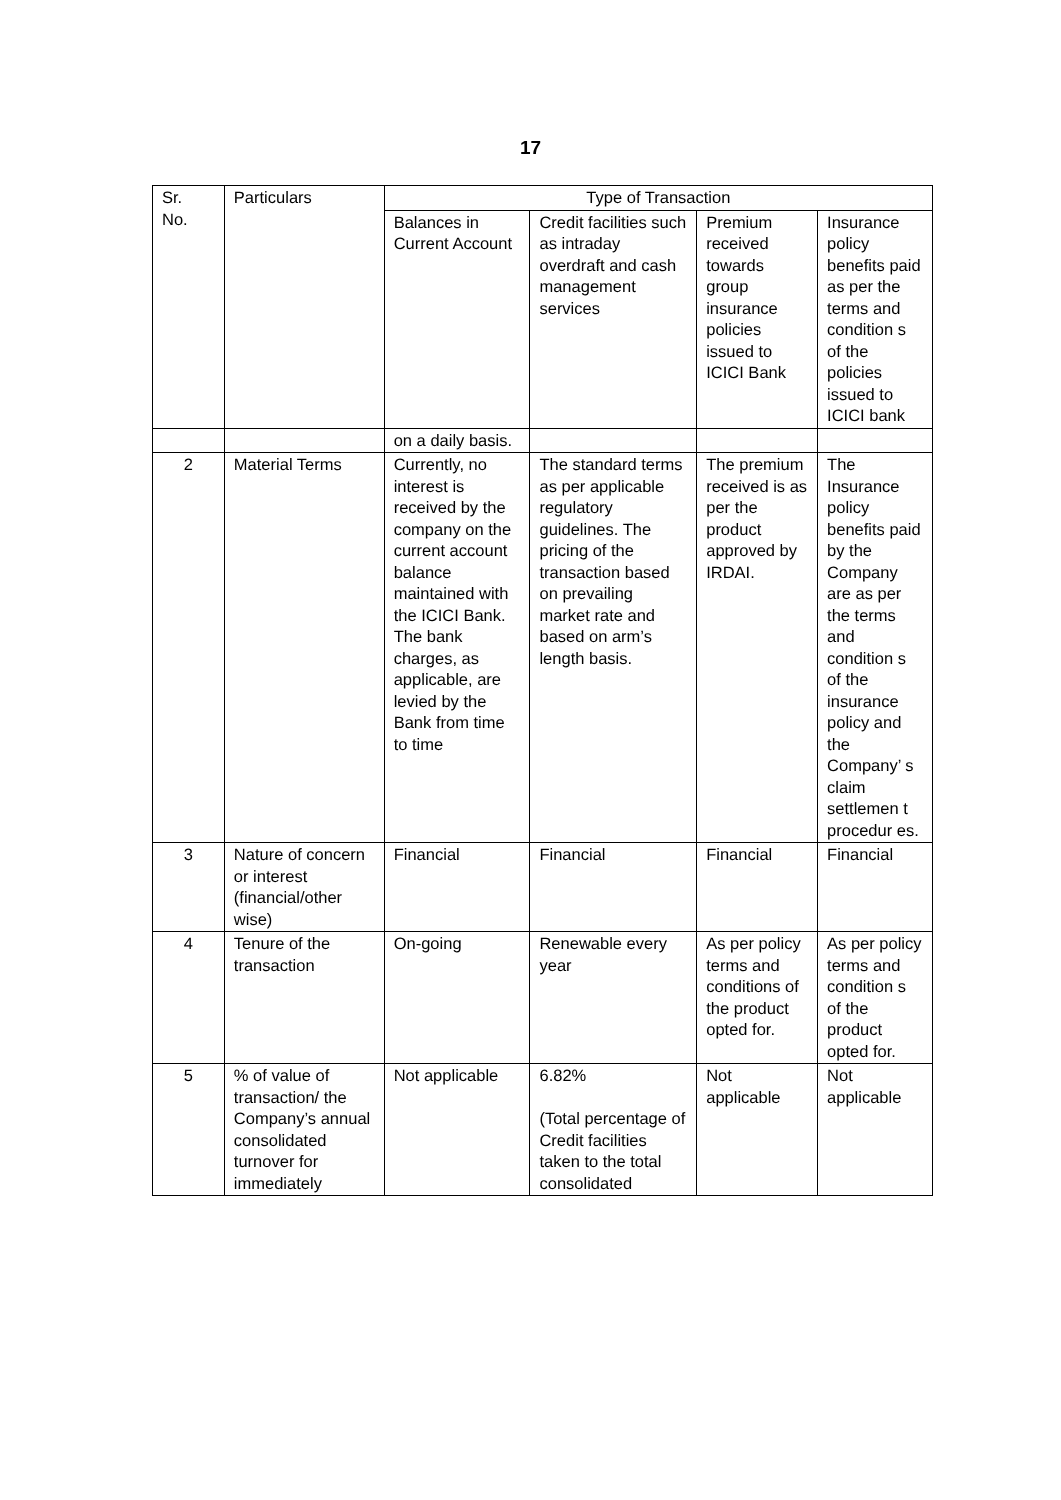17
| Sr. No. | Particulars | Type of Transaction | | | |
| --- | --- | --- | --- | --- | --- |
| | | Balances in Current Account | Credit facilities such as intraday overdraft and cash management services | Premium received towards group insurance policies issued to ICICI Bank | Insurance policy benefits paid as per the terms and condition s of the policies issued to ICICI bank |
| | | on a daily basis. | | | |
| 2 | Material Terms | Currently, no interest is received by the company on the current account balance maintained with the ICICI Bank. The bank charges, as applicable, are levied by the Bank from time to time | The standard terms as per applicable regulatory guidelines. The pricing of the transaction based on prevailing market rate and based on arm’s length basis. | The premium received is as per the product approved by IRDAI. | The Insurance policy benefits paid by the Company are as per the terms and condition s of the insurance policy and the Company’ s claim settlemen t procedur es. |
| 3 | Nature of concern or interest (financial/other wise) | Financial | Financial | Financial | Financial |
| 4 | Tenure of the transaction | On-going | Renewable every year | As per policy terms and conditions of the product opted for. | As per policy terms and condition s of the product opted for. |
| 5 | % of value of transaction/ the Company’s annual consolidated turnover for immediately | Not applicable | 6.82% (Total percentage of Credit facilities taken to the total consolidated | Not applicable | Not applicable |